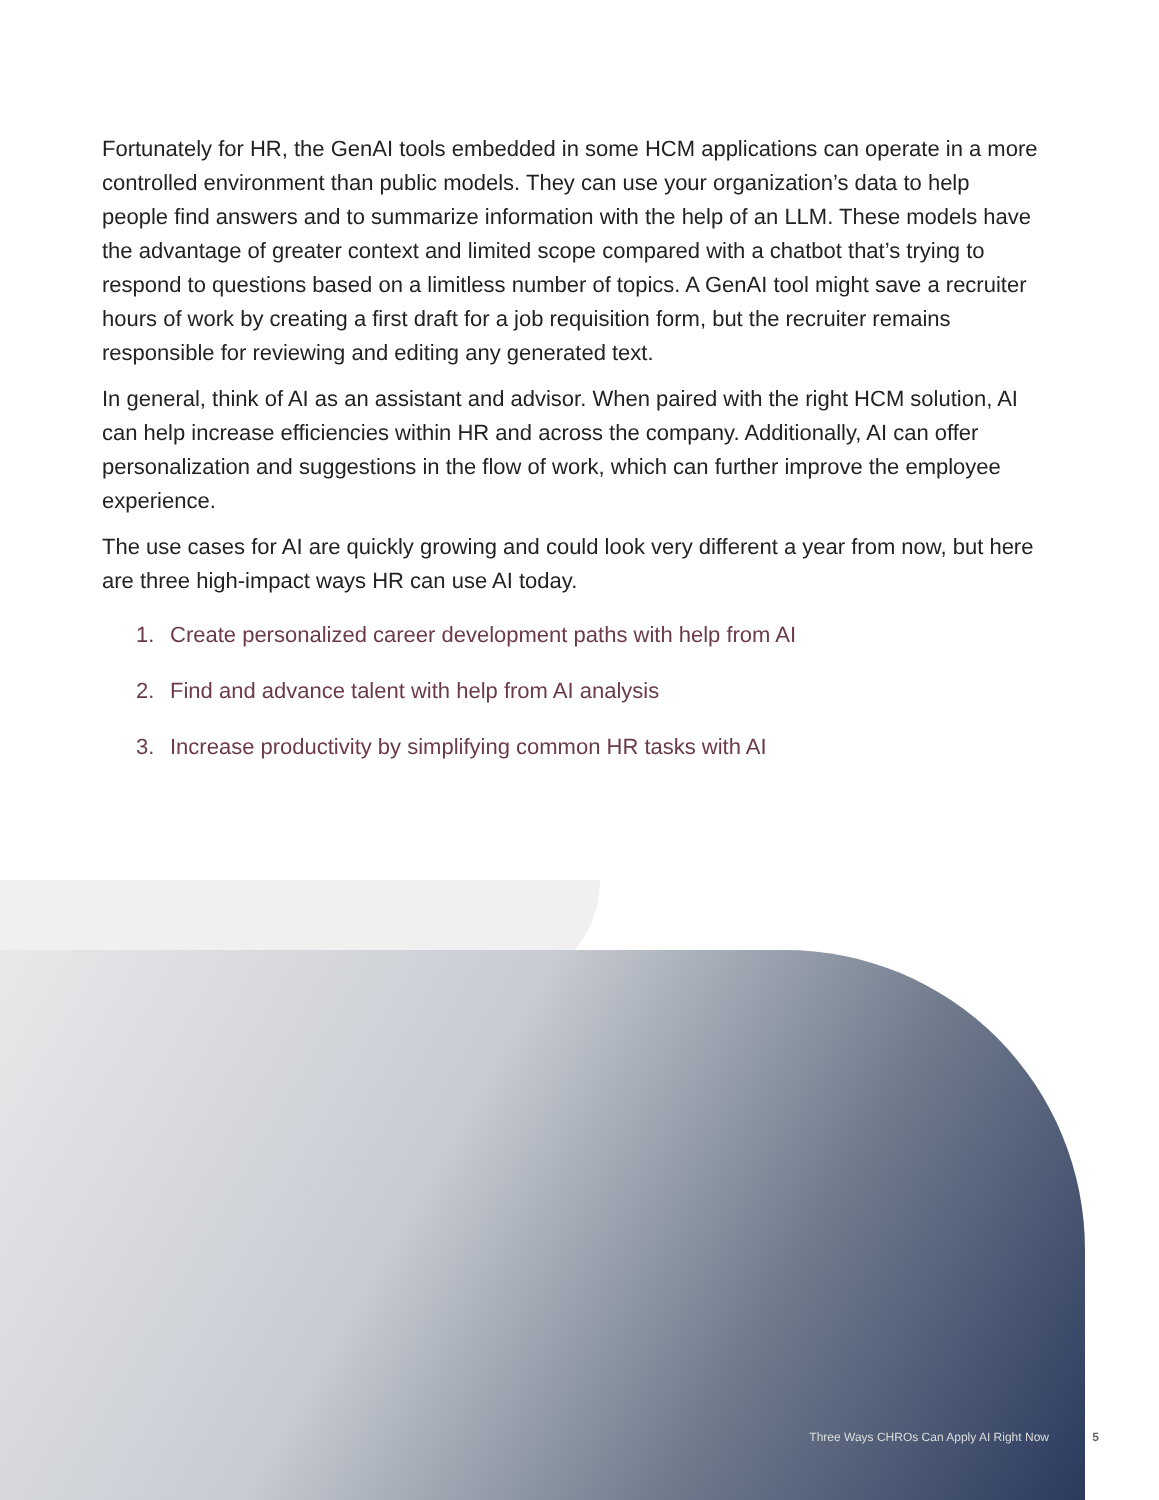Fortunately for HR, the GenAI tools embedded in some HCM applications can operate in a more controlled environment than public models. They can use your organization’s data to help people find answers and to summarize information with the help of an LLM. These models have the advantage of greater context and limited scope compared with a chatbot that’s trying to respond to questions based on a limitless number of topics. A GenAI tool might save a recruiter hours of work by creating a first draft for a job requisition form, but the recruiter remains responsible for reviewing and editing any generated text.
In general, think of AI as an assistant and advisor. When paired with the right HCM solution, AI can help increase efficiencies within HR and across the company. Additionally, AI can offer personalization and suggestions in the flow of work, which can further improve the employee experience.
The use cases for AI are quickly growing and could look very different a year from now, but here are three high-impact ways HR can use AI today.
1. Create personalized career development paths with help from AI
2. Find and advance talent with help from AI analysis
3. Increase productivity by simplifying common HR tasks with AI
Three Ways CHROs Can Apply AI Right Now 5